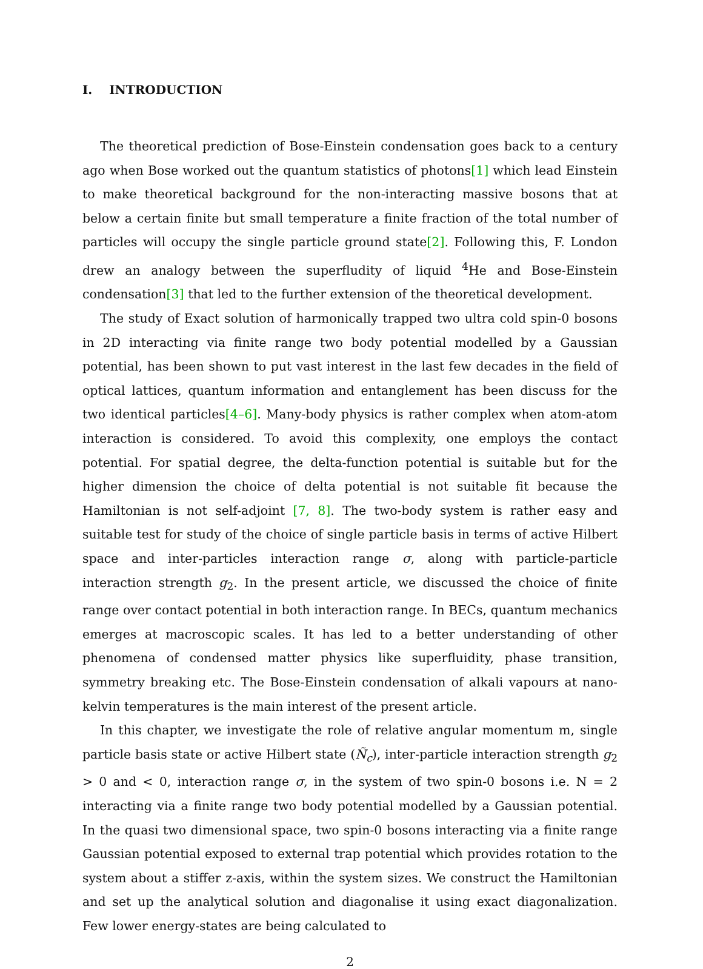I. INTRODUCTION
The theoretical prediction of Bose-Einstein condensation goes back to a century ago when Bose worked out the quantum statistics of photons[1] which lead Einstein to make theoretical background for the non-interacting massive bosons that at below a certain finite but small temperature a finite fraction of the total number of particles will occupy the single particle ground state[2]. Following this, F. London drew an analogy between the superfludity of liquid <sup>4</sup>He and Bose-Einstein condensation[3] that led to the further extension of the theoretical development.
The study of Exact solution of harmonically trapped two ultra cold spin-0 bosons in 2D interacting via finite range two body potential modelled by a Gaussian potential, has been shown to put vast interest in the last few decades in the field of optical lattices, quantum information and entanglement has been discuss for the two identical particles[4–6]. Many-body physics is rather complex when atom-atom interaction is considered. To avoid this complexity, one employs the contact potential. For spatial degree, the delta-function potential is suitable but for the higher dimension the choice of delta potential is not suitable fit because the Hamiltonian is not self-adjoint [7, 8]. The two-body system is rather easy and suitable test for study of the choice of single particle basis in terms of active Hilbert space and inter-particles interaction range σ, along with particle-particle interaction strength g<sub>2</sub>. In the present article, we discussed the choice of finite range over contact potential in both interaction range. In BECs, quantum mechanics emerges at macroscopic scales. It has led to a better understanding of other phenomena of condensed matter physics like superfluidity, phase transition, symmetry breaking etc. The Bose-Einstein condensation of alkali vapours at nano-kelvin temperatures is the main interest of the present article.
In this chapter, we investigate the role of relative angular momentum m, single particle basis state or active Hilbert state (Ñ<sub>c</sub>), inter-particle interaction strength g<sub>2</sub> > 0 and < 0, interaction range σ, in the system of two spin-0 bosons i.e. N = 2 interacting via a finite range two body potential modelled by a Gaussian potential. In the quasi two dimensional space, two spin-0 bosons interacting via a finite range Gaussian potential exposed to external trap potential which provides rotation to the system about a stiffer z-axis, within the system sizes. We construct the Hamiltonian and set up the analytical solution and diagonalise it using exact diagonalization. Few lower energy-states are being calculated to
2